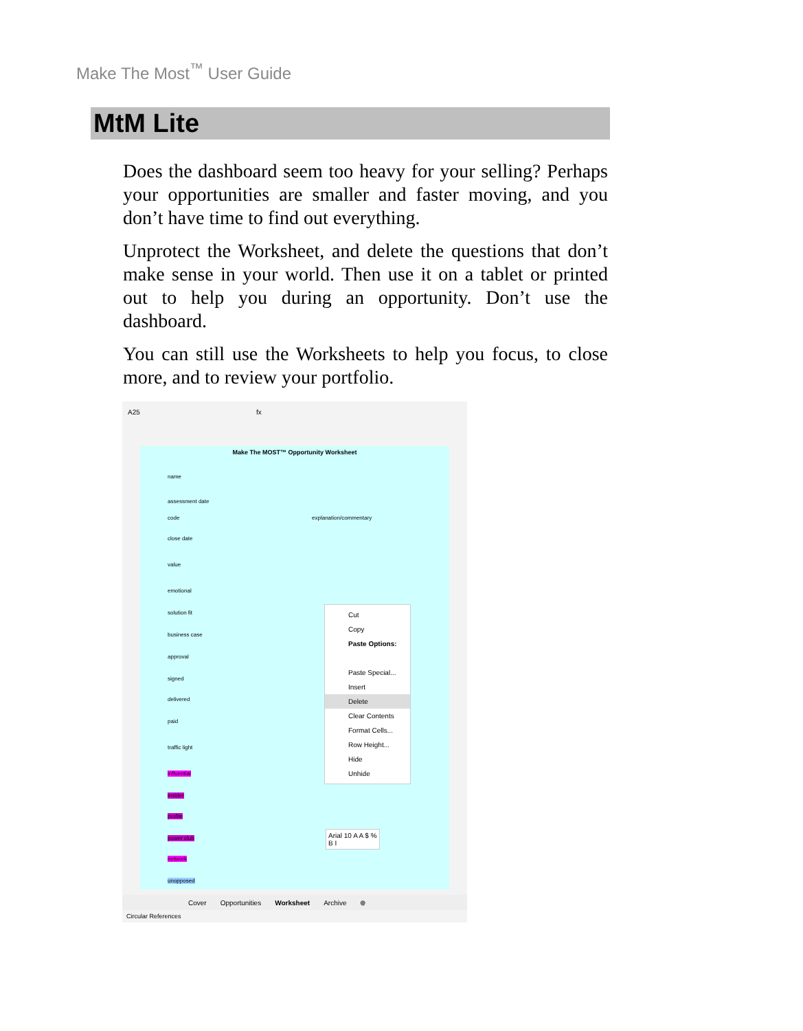Make The Most<sup>™</sup> User Guide
MtM Lite
Does the dashboard seem too heavy for your selling? Perhaps your opportunities are smaller and faster moving, and you don’t have time to find out everything.
Unprotect the Worksheet, and delete the questions that don’t make sense in your world. Then use it on a tablet or printed out to help you during an opportunity. Don’t use the dashboard.
You can still use the Worksheets to help you focus, to close more, and to review your portfolio.
A25 fx
Make The MOST™ Opportunity Worksheet
name
assessment date
code explanation/commentary
close date
value
emotional
solution fit
business case
approval
signed
delivered
paid
traffic light
influential
insider
profile
power club
network
unopposed
Cut
Copy
Paste Options:
Paste Special...
Insert
Delete
Clear Contents
Format Cells...
Row Height...
Hide
Unhide
Arial 10 A A $ %
B I
Cover Opportunities Worksheet Archive ⊕
Circular References